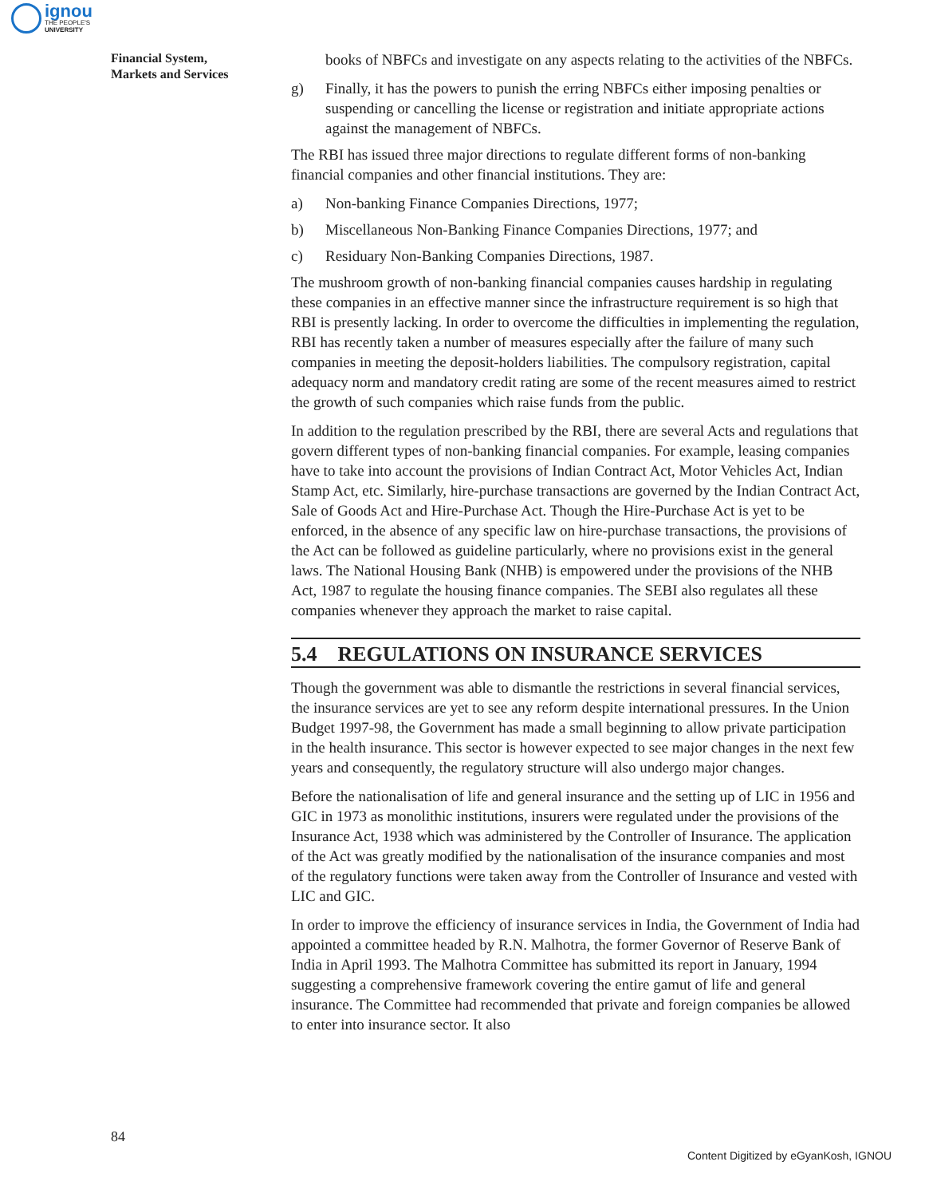ignou
THE PEOPLE'S
UNIVERSITY
Financial System,
Markets and Services
books of NBFCs and investigate on any aspects relating to the activities of the NBFCs.
g) Finally, it has the powers to punish the erring NBFCs either imposing penalties or suspending or cancelling the license or registration and initiate appropriate actions against the management of NBFCs.
The RBI has issued three major directions to regulate different forms of non-banking financial companies and other financial institutions. They are:
a) Non-banking Finance Companies Directions, 1977;
b) Miscellaneous Non-Banking Finance Companies Directions, 1977; and
c) Residuary Non-Banking Companies Directions, 1987.
The mushroom growth of non-banking financial companies causes hardship in regulating these companies in an effective manner since the infrastructure requirement is so high that RBI is presently lacking. In order to overcome the difficulties in implementing the regulation, RBI has recently taken a number of measures especially after the failure of many such companies in meeting the deposit-holders liabilities. The compulsory registration, capital adequacy norm and mandatory credit rating are some of the recent measures aimed to restrict the growth of such companies which raise funds from the public.
In addition to the regulation prescribed by the RBI, there are several Acts and regulations that govern different types of non-banking financial companies. For example, leasing companies have to take into account the provisions of Indian Contract Act, Motor Vehicles Act, Indian Stamp Act, etc. Similarly, hire-purchase transactions are governed by the Indian Contract Act, Sale of Goods Act and Hire-Purchase Act. Though the Hire-Purchase Act is yet to be enforced, in the absence of any specific law on hire-purchase transactions, the provisions of the Act can be followed as guideline particularly, where no provisions exist in the general laws. The National Housing Bank (NHB) is empowered under the provisions of the NHB Act, 1987 to regulate the housing finance companies. The SEBI also regulates all these companies whenever they approach the market to raise capital.
5.4 REGULATIONS ON INSURANCE SERVICES
Though the government was able to dismantle the restrictions in several financial services, the insurance services are yet to see any reform despite international pressures. In the Union Budget 1997-98, the Government has made a small beginning to allow private participation in the health insurance. This sector is however expected to see major changes in the next few years and consequently, the regulatory structure will also undergo major changes.
Before the nationalisation of life and general insurance and the setting up of LIC in 1956 and GIC in 1973 as monolithic institutions, insurers were regulated under the provisions of the Insurance Act, 1938 which was administered by the Controller of Insurance. The application of the Act was greatly modified by the nationalisation of the insurance companies and most of the regulatory functions were taken away from the Controller of Insurance and vested with LIC and GIC.
In order to improve the efficiency of insurance services in India, the Government of India had appointed a committee headed by R.N. Malhotra, the former Governor of Reserve Bank of India in April 1993. The Malhotra Committee has submitted its report in January, 1994 suggesting a comprehensive framework covering the entire gamut of life and general insurance. The Committee had recommended that private and foreign companies be allowed to enter into insurance sector. It also
84
Content Digitized by eGyanKosh, IGNOU